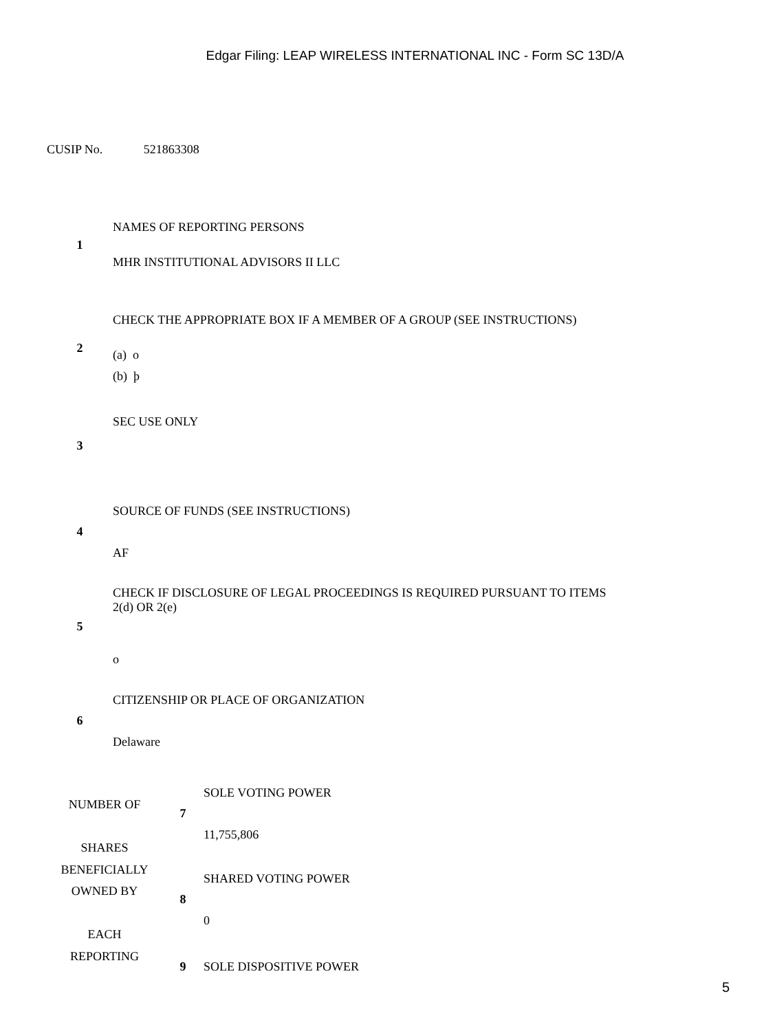Edgar Filing: LEAP WIRELESS INTERNATIONAL INC - Form SC 13D/A
CUSIP No. 521863308
| 1 | NAMES OF REPORTING PERSONS MHR INSTITUTIONAL ADVISORS II LLC |
| 2 | CHECK THE APPROPRIATE BOX IF A MEMBER OF A GROUP (SEE INSTRUCTIONS) (a) o (b) þ |
| 3 | SEC USE ONLY |
| 4 | SOURCE OF FUNDS (SEE INSTRUCTIONS) AF |
| 5 | CHECK IF DISCLOSURE OF LEGAL PROCEEDINGS IS REQUIRED PURSUANT TO ITEMS 2(d) OR 2(e) o |
| 6 | CITIZENSHIP OR PLACE OF ORGANIZATION Delaware |
| NUMBER OF SHARES BENEFICIALLY OWNED BY EACH REPORTING | 7 | SOLE VOTING POWER 11,755,806 |
| | 8 | SHARED VOTING POWER 0 |
| | 9 | SOLE DISPOSITIVE POWER |
5